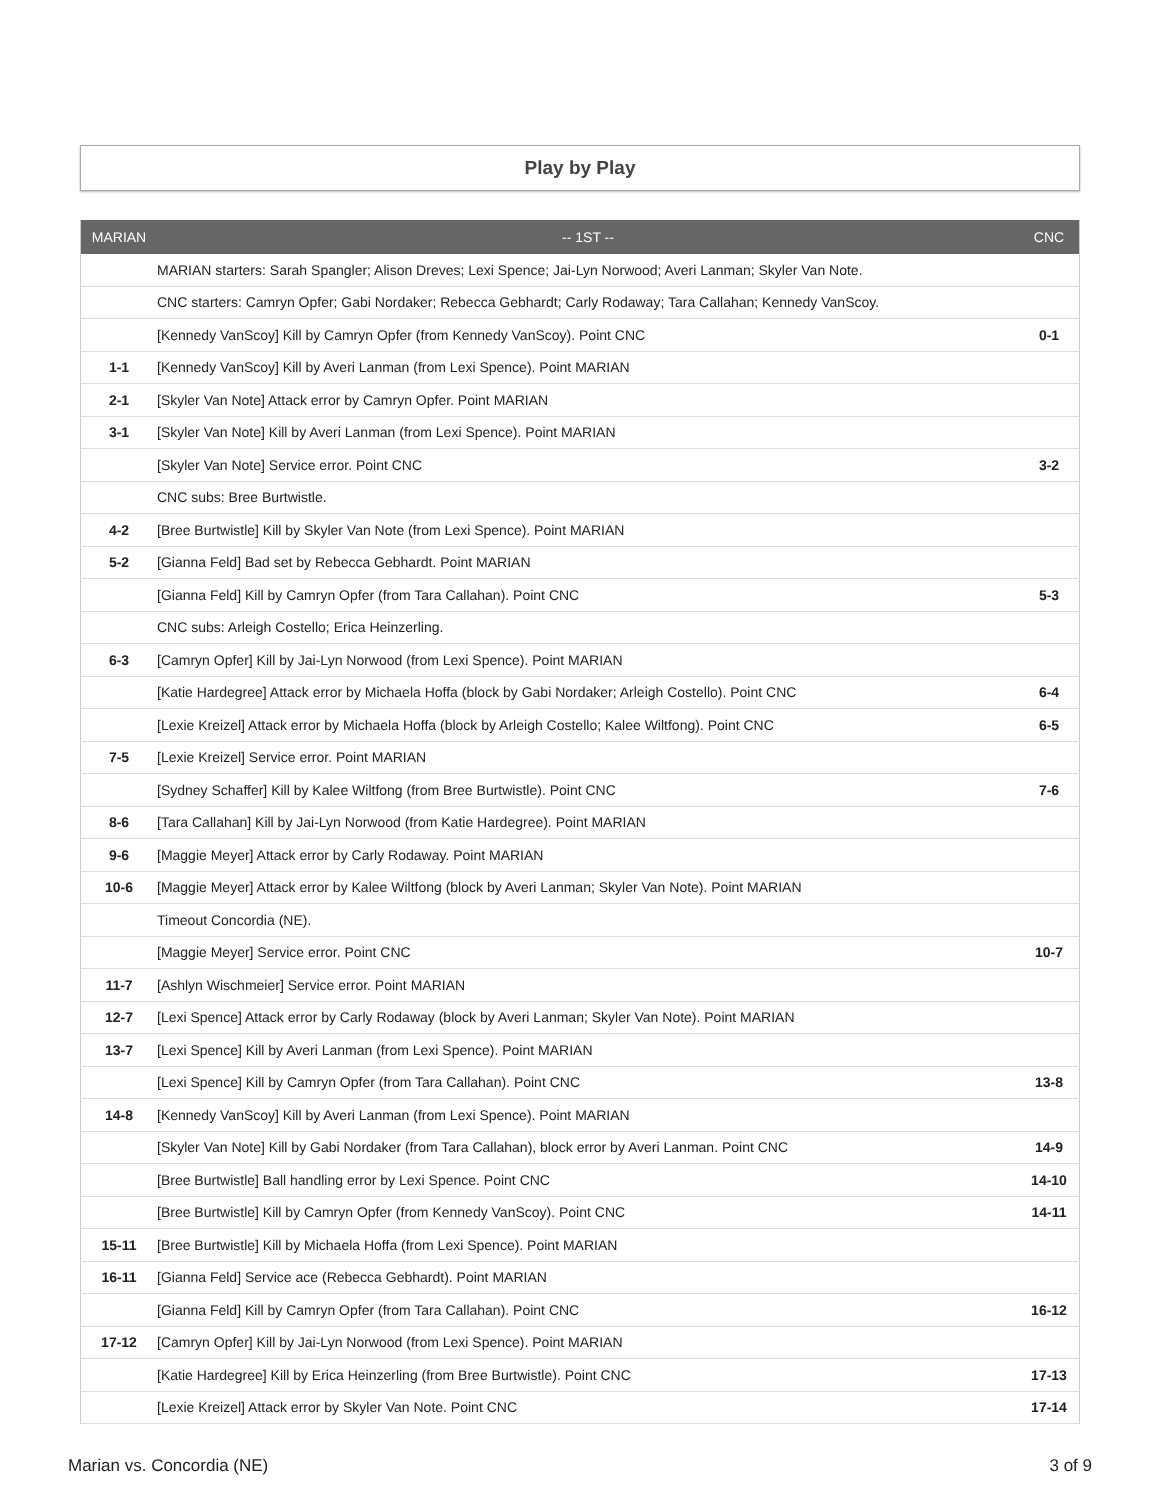Play by Play
| MARIAN | -- 1ST -- | CNC |
| --- | --- | --- |
| | MARIAN starters: Sarah Spangler; Alison Dreves; Lexi Spence; Jai-Lyn Norwood; Averi Lanman; Skyler Van Note. | |
| | CNC starters: Camryn Opfer; Gabi Nordaker; Rebecca Gebhardt; Carly Rodaway; Tara Callahan; Kennedy VanScoy. | |
| | [Kennedy VanScoy] Kill by Camryn Opfer (from Kennedy VanScoy). Point CNC | 0-1 |
| 1-1 | [Kennedy VanScoy] Kill by Averi Lanman (from Lexi Spence). Point MARIAN | |
| 2-1 | [Skyler Van Note] Attack error by Camryn Opfer. Point MARIAN | |
| 3-1 | [Skyler Van Note] Kill by Averi Lanman (from Lexi Spence). Point MARIAN | |
| | [Skyler Van Note] Service error. Point CNC | 3-2 |
| | CNC subs: Bree Burtwistle. | |
| 4-2 | [Bree Burtwistle] Kill by Skyler Van Note (from Lexi Spence). Point MARIAN | |
| 5-2 | [Gianna Feld] Bad set by Rebecca Gebhardt. Point MARIAN | |
| | [Gianna Feld] Kill by Camryn Opfer (from Tara Callahan). Point CNC | 5-3 |
| | CNC subs: Arleigh Costello; Erica Heinzerling. | |
| 6-3 | [Camryn Opfer] Kill by Jai-Lyn Norwood (from Lexi Spence). Point MARIAN | |
| | [Katie Hardegree] Attack error by Michaela Hoffa (block by Gabi Nordaker; Arleigh Costello). Point CNC | 6-4 |
| | [Lexie Kreizel] Attack error by Michaela Hoffa (block by Arleigh Costello; Kalee Wiltfong). Point CNC | 6-5 |
| 7-5 | [Lexie Kreizel] Service error. Point MARIAN | |
| | [Sydney Schaffer] Kill by Kalee Wiltfong (from Bree Burtwistle). Point CNC | 7-6 |
| 8-6 | [Tara Callahan] Kill by Jai-Lyn Norwood (from Katie Hardegree). Point MARIAN | |
| 9-6 | [Maggie Meyer] Attack error by Carly Rodaway. Point MARIAN | |
| 10-6 | [Maggie Meyer] Attack error by Kalee Wiltfong (block by Averi Lanman; Skyler Van Note). Point MARIAN | |
| | Timeout Concordia (NE). | |
| | [Maggie Meyer] Service error. Point CNC | 10-7 |
| 11-7 | [Ashlyn Wischmeier] Service error. Point MARIAN | |
| 12-7 | [Lexi Spence] Attack error by Carly Rodaway (block by Averi Lanman; Skyler Van Note). Point MARIAN | |
| 13-7 | [Lexi Spence] Kill by Averi Lanman (from Lexi Spence). Point MARIAN | |
| | [Lexi Spence] Kill by Camryn Opfer (from Tara Callahan). Point CNC | 13-8 |
| 14-8 | [Kennedy VanScoy] Kill by Averi Lanman (from Lexi Spence). Point MARIAN | |
| | [Skyler Van Note] Kill by Gabi Nordaker (from Tara Callahan), block error by Averi Lanman. Point CNC | 14-9 |
| | [Bree Burtwistle] Ball handling error by Lexi Spence. Point CNC | 14-10 |
| | [Bree Burtwistle] Kill by Camryn Opfer (from Kennedy VanScoy). Point CNC | 14-11 |
| 15-11 | [Bree Burtwistle] Kill by Michaela Hoffa (from Lexi Spence). Point MARIAN | |
| 16-11 | [Gianna Feld] Service ace (Rebecca Gebhardt). Point MARIAN | |
| | [Gianna Feld] Kill by Camryn Opfer (from Tara Callahan). Point CNC | 16-12 |
| 17-12 | [Camryn Opfer] Kill by Jai-Lyn Norwood (from Lexi Spence). Point MARIAN | |
| | [Katie Hardegree] Kill by Erica Heinzerling (from Bree Burtwistle). Point CNC | 17-13 |
| | [Lexie Kreizel] Attack error by Skyler Van Note. Point CNC | 17-14 |
Marian vs. Concordia (NE) 3 of 9